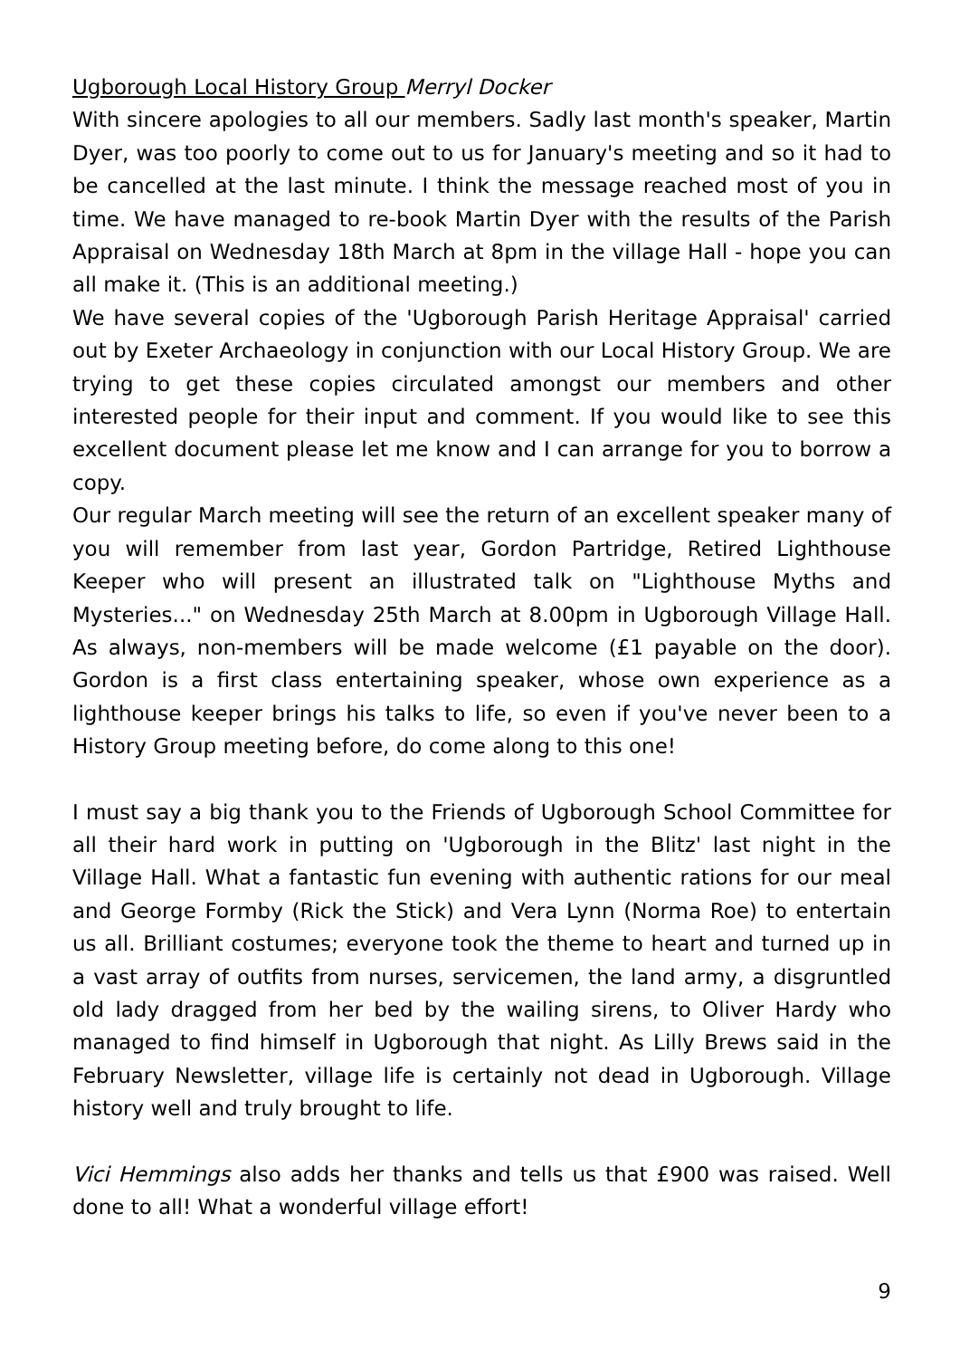Ugborough Local History Group Merryl Docker
With sincere apologies to all our members. Sadly last month's speaker, Martin Dyer, was too poorly to come out to us for January's meeting and so it had to be cancelled at the last minute. I think the message reached most of you in time. We have managed to re-book Martin Dyer with the results of the Parish Appraisal on Wednesday 18th March at 8pm in the village Hall - hope you can all make it. (This is an additional meeting.)
We have several copies of the 'Ugborough Parish Heritage Appraisal' carried out by Exeter Archaeology in conjunction with our Local History Group. We are trying to get these copies circulated amongst our members and other interested people for their input and comment. If you would like to see this excellent document please let me know and I can arrange for you to borrow a copy.
Our regular March meeting will see the return of an excellent speaker many of you will remember from last year, Gordon Partridge, Retired Lighthouse Keeper who will present an illustrated talk on "Lighthouse Myths and Mysteries..." on Wednesday 25th March at 8.00pm in Ugborough Village Hall. As always, non-members will be made welcome (£1 payable on the door). Gordon is a first class entertaining speaker, whose own experience as a lighthouse keeper brings his talks to life, so even if you've never been to a History Group meeting before, do come along to this one!
I must say a big thank you to the Friends of Ugborough School Committee for all their hard work in putting on 'Ugborough in the Blitz' last night in the Village Hall. What a fantastic fun evening with authentic rations for our meal and George Formby (Rick the Stick) and Vera Lynn (Norma Roe) to entertain us all. Brilliant costumes; everyone took the theme to heart and turned up in a vast array of outfits from nurses, servicemen, the land army, a disgruntled old lady dragged from her bed by the wailing sirens, to Oliver Hardy who managed to find himself in Ugborough that night. As Lilly Brews said in the February Newsletter, village life is certainly not dead in Ugborough. Village history well and truly brought to life.
Vici Hemmings also adds her thanks and tells us that £900 was raised. Well done to all! What a wonderful village effort!
9